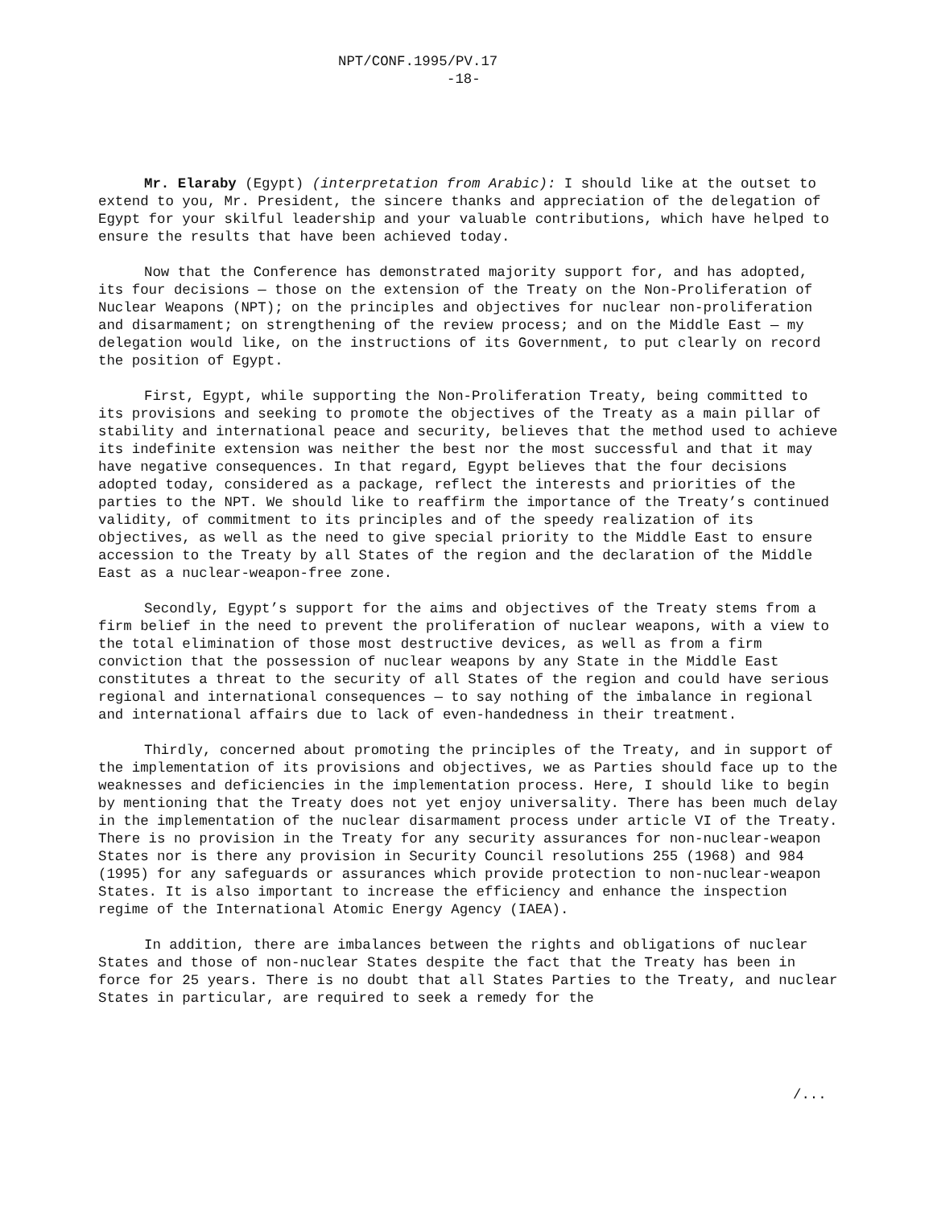NPT/CONF.1995/PV.17
-18-
Mr. Elaraby (Egypt) (interpretation from Arabic): I should like at the outset to extend to you, Mr. President, the sincere thanks and appreciation of the delegation of Egypt for your skilful leadership and your valuable contributions, which have helped to ensure the results that have been achieved today.
Now that the Conference has demonstrated majority support for, and has adopted, its four decisions — those on the extension of the Treaty on the Non-Proliferation of Nuclear Weapons (NPT); on the principles and objectives for nuclear non-proliferation and disarmament; on strengthening of the review process; and on the Middle East — my delegation would like, on the instructions of its Government, to put clearly on record the position of Egypt.
First, Egypt, while supporting the Non-Proliferation Treaty, being committed to its provisions and seeking to promote the objectives of the Treaty as a main pillar of stability and international peace and security, believes that the method used to achieve its indefinite extension was neither the best nor the most successful and that it may have negative consequences. In that regard, Egypt believes that the four decisions adopted today, considered as a package, reflect the interests and priorities of the parties to the NPT. We should like to reaffirm the importance of the Treaty’s continued validity, of commitment to its principles and of the speedy realization of its objectives, as well as the need to give special priority to the Middle East to ensure accession to the Treaty by all States of the region and the declaration of the Middle East as a nuclear-weapon-free zone.
Secondly, Egypt’s support for the aims and objectives of the Treaty stems from a firm belief in the need to prevent the proliferation of nuclear weapons, with a view to the total elimination of those most destructive devices, as well as from a firm conviction that the possession of nuclear weapons by any State in the Middle East constitutes a threat to the security of all States of the region and could have serious regional and international consequences — to say nothing of the imbalance in regional and international affairs due to lack of even-handedness in their treatment.
Thirdly, concerned about promoting the principles of the Treaty, and in support of the implementation of its provisions and objectives, we as Parties should face up to the weaknesses and deficiencies in the implementation process. Here, I should like to begin by mentioning that the Treaty does not yet enjoy universality. There has been much delay in the implementation of the nuclear disarmament process under article VI of the Treaty. There is no provision in the Treaty for any security assurances for non-nuclear-weapon States nor is there any provision in Security Council resolutions 255 (1968) and 984 (1995) for any safeguards or assurances which provide protection to non-nuclear-weapon States. It is also important to increase the efficiency and enhance the inspection regime of the International Atomic Energy Agency (IAEA).
In addition, there are imbalances between the rights and obligations of nuclear States and those of non-nuclear States despite the fact that the Treaty has been in force for 25 years. There is no doubt that all States Parties to the Treaty, and nuclear States in particular, are required to seek a remedy for the
/...